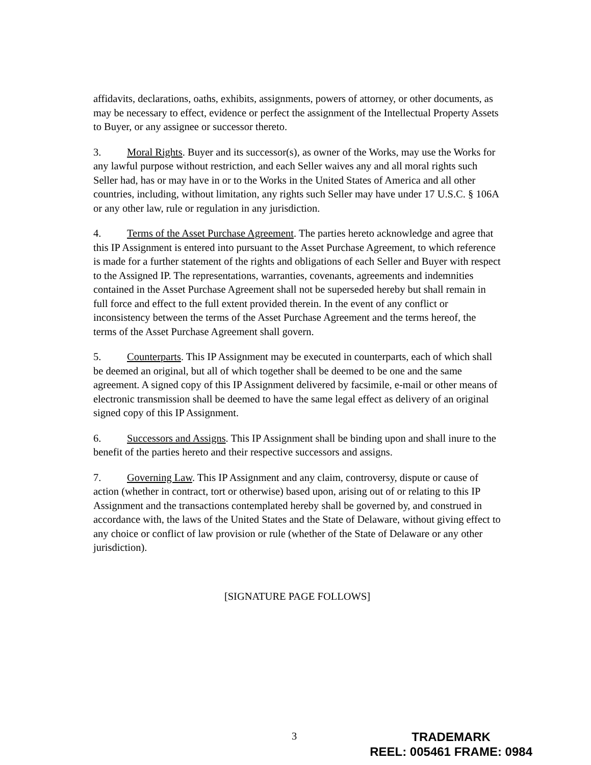affidavits, declarations, oaths, exhibits, assignments, powers of attorney, or other documents, as may be necessary to effect, evidence or perfect the assignment of the Intellectual Property Assets to Buyer, or any assignee or successor thereto.
3. Moral Rights. Buyer and its successor(s), as owner of the Works, may use the Works for any lawful purpose without restriction, and each Seller waives any and all moral rights such Seller had, has or may have in or to the Works in the United States of America and all other countries, including, without limitation, any rights such Seller may have under 17 U.S.C. § 106A or any other law, rule or regulation in any jurisdiction.
4. Terms of the Asset Purchase Agreement. The parties hereto acknowledge and agree that this IP Assignment is entered into pursuant to the Asset Purchase Agreement, to which reference is made for a further statement of the rights and obligations of each Seller and Buyer with respect to the Assigned IP. The representations, warranties, covenants, agreements and indemnities contained in the Asset Purchase Agreement shall not be superseded hereby but shall remain in full force and effect to the full extent provided therein. In the event of any conflict or inconsistency between the terms of the Asset Purchase Agreement and the terms hereof, the terms of the Asset Purchase Agreement shall govern.
5. Counterparts. This IP Assignment may be executed in counterparts, each of which shall be deemed an original, but all of which together shall be deemed to be one and the same agreement. A signed copy of this IP Assignment delivered by facsimile, e-mail or other means of electronic transmission shall be deemed to have the same legal effect as delivery of an original signed copy of this IP Assignment.
6. Successors and Assigns. This IP Assignment shall be binding upon and shall inure to the benefit of the parties hereto and their respective successors and assigns.
7. Governing Law. This IP Assignment and any claim, controversy, dispute or cause of action (whether in contract, tort or otherwise) based upon, arising out of or relating to this IP Assignment and the transactions contemplated hereby shall be governed by, and construed in accordance with, the laws of the United States and the State of Delaware, without giving effect to any choice or conflict of law provision or rule (whether of the State of Delaware or any other jurisdiction).
[SIGNATURE PAGE FOLLOWS]
3
TRADEMARK
REEL: 005461 FRAME: 0984